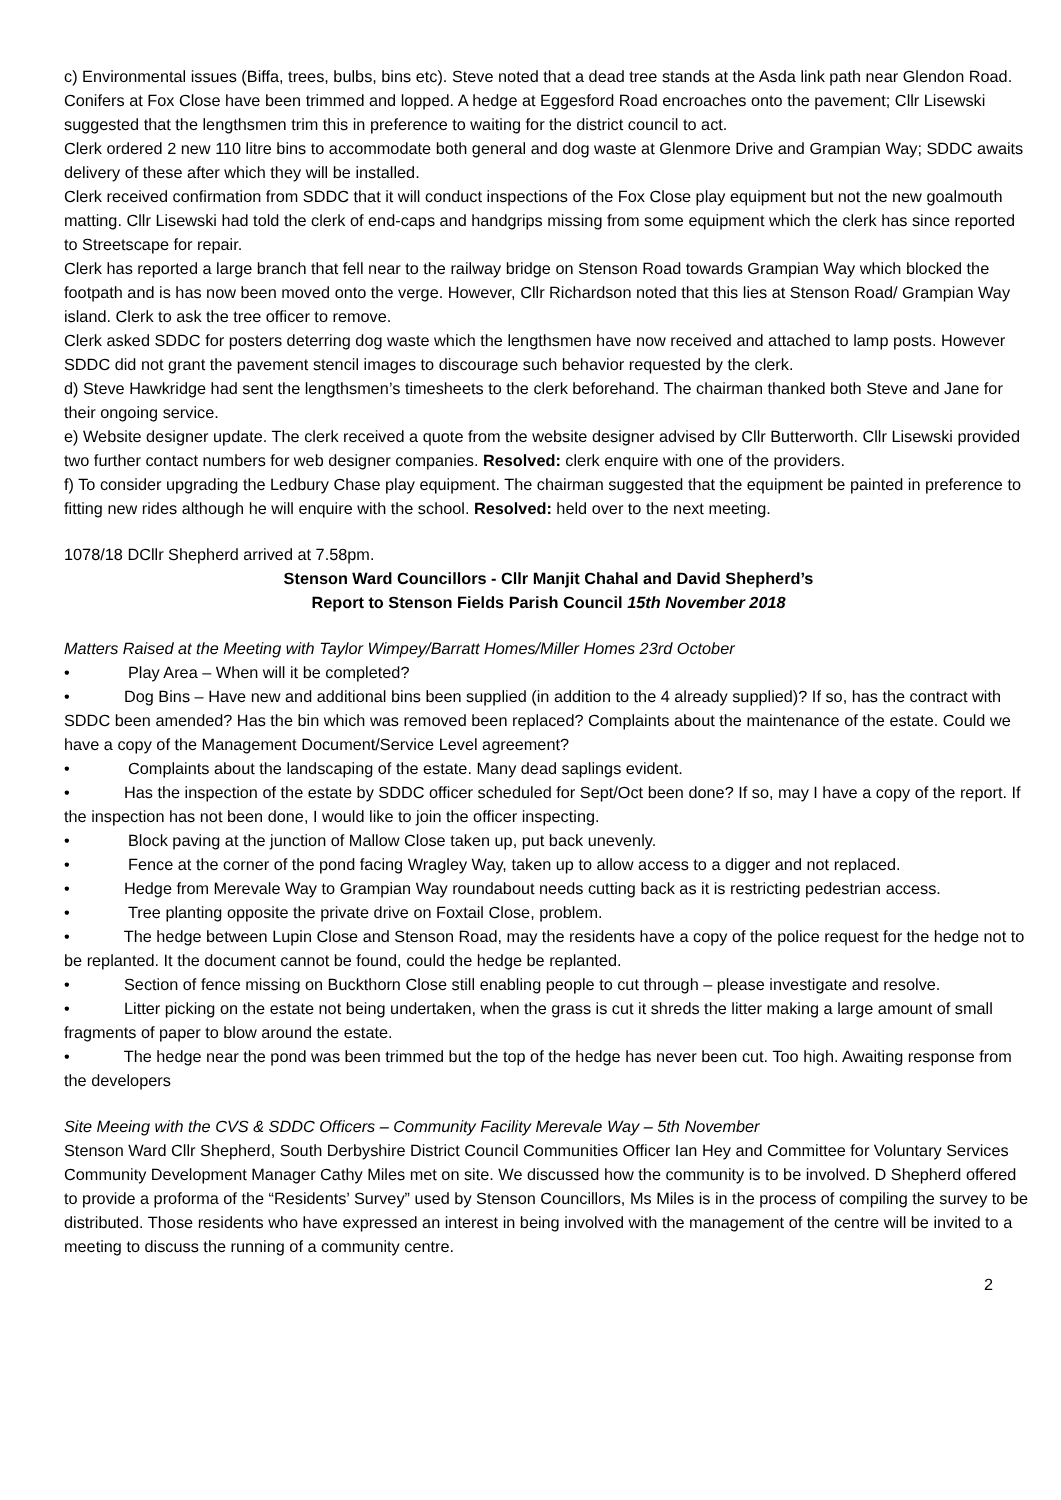c) Environmental issues (Biffa, trees, bulbs, bins etc). Steve noted that a dead tree stands at the Asda link path near Glendon Road. Conifers at Fox Close have been trimmed and lopped. A hedge at Eggesford Road encroaches onto the pavement; Cllr Lisewski suggested that the lengthsmen trim this in preference to waiting for the district council to act.
Clerk ordered 2 new 110 litre bins to accommodate both general and dog waste at Glenmore Drive and Grampian Way; SDDC awaits delivery of these after which they will be installed.
Clerk received confirmation from SDDC that it will conduct inspections of the Fox Close play equipment but not the new goalmouth matting. Cllr Lisewski had told the clerk of end-caps and handgrips missing from some equipment which the clerk has since reported to Streetscape for repair.
Clerk has reported a large branch that fell near to the railway bridge on Stenson Road towards Grampian Way which blocked the footpath and is has now been moved onto the verge. However, Cllr Richardson noted that this lies at Stenson Road/ Grampian Way island. Clerk to ask the tree officer to remove.
Clerk asked SDDC for posters deterring dog waste which the lengthsmen have now received and attached to lamp posts. However SDDC did not grant the pavement stencil images to discourage such behavior requested by the clerk.
d) Steve Hawkridge had sent the lengthsmen’s timesheets to the clerk beforehand. The chairman thanked both Steve and Jane for their ongoing service.
e) Website designer update. The clerk received a quote from the website designer advised by Cllr Butterworth. Cllr Lisewski provided two further contact numbers for web designer companies. Resolved: clerk enquire with one of the providers.
f) To consider upgrading the Ledbury Chase play equipment. The chairman suggested that the equipment be painted in preference to fitting new rides although he will enquire with the school. Resolved: held over to the next meeting.
1078/18 DCllr Shepherd arrived at 7.58pm.
Stenson Ward Councillors - Cllr Manjit Chahal and David Shepherd’s
Report to Stenson Fields Parish Council 15th November 2018
Matters Raised at the Meeting with Taylor Wimpey/Barratt Homes/Miller Homes 23rd October
• Play Area – When will it be completed?
• Dog Bins – Have new and additional bins been supplied (in addition to the 4 already supplied)? If so, has the contract with SDDC been amended? Has the bin which was removed been replaced? Complaints about the maintenance of the estate. Could we have a copy of the Management Document/Service Level agreement?
• Complaints about the landscaping of the estate. Many dead saplings evident.
• Has the inspection of the estate by SDDC officer scheduled for Sept/Oct been done? If so, may I have a copy of the report. If the inspection has not been done, I would like to join the officer inspecting.
• Block paving at the junction of Mallow Close taken up, put back unevenly.
• Fence at the corner of the pond facing Wragley Way, taken up to allow access to a digger and not replaced.
• Hedge from Merevale Way to Grampian Way roundabout needs cutting back as it is restricting pedestrian access.
• Tree planting opposite the private drive on Foxtail Close, problem.
• The hedge between Lupin Close and Stenson Road, may the residents have a copy of the police request for the hedge not to be replanted. It the document cannot be found, could the hedge be replanted.
• Section of fence missing on Buckthorn Close still enabling people to cut through – please investigate and resolve.
• Litter picking on the estate not being undertaken, when the grass is cut it shreds the litter making a large amount of small fragments of paper to blow around the estate.
• The hedge near the pond was been trimmed but the top of the hedge has never been cut. Too high. Awaiting response from the developers
Site Meeing with the CVS & SDDC Officers – Community Facility Merevale Way – 5th November
Stenson Ward Cllr Shepherd, South Derbyshire District Council Communities Officer Ian Hey and Committee for Voluntary Services Community Development Manager Cathy Miles met on site. We discussed how the community is to be involved. D Shepherd offered to provide a proforma of the “Residents’ Survey” used by Stenson Councillors, Ms Miles is in the process of compiling the survey to be distributed. Those residents who have expressed an interest in being involved with the management of the centre will be invited to a meeting to discuss the running of a community centre.
2